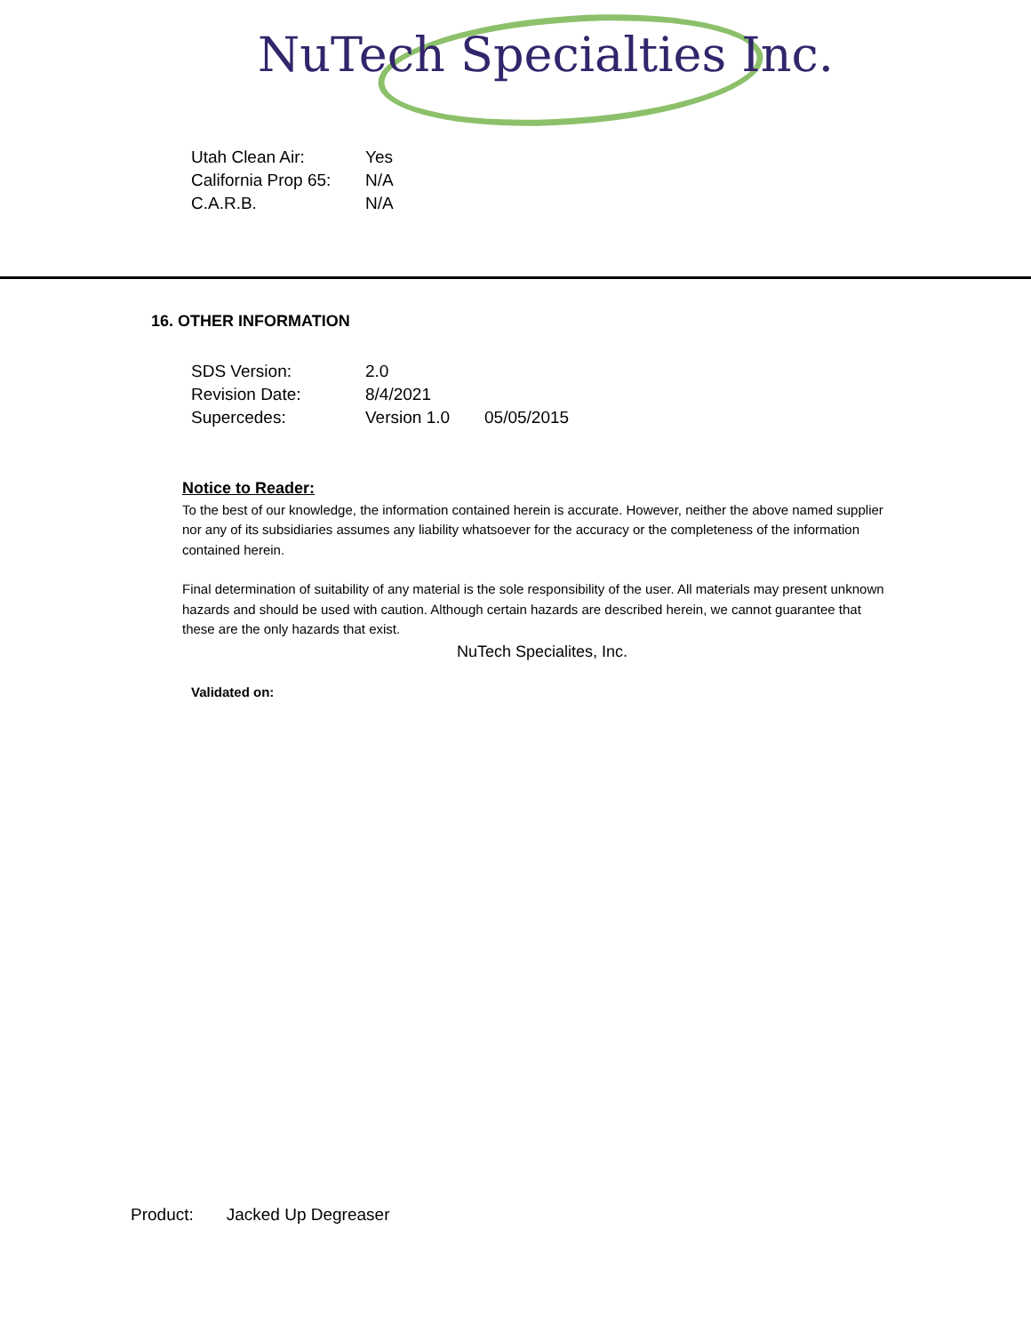NuTech Specialties Inc.
Utah Clean Air: Yes
California Prop 65: N/A
C.A.R.B. N/A
16. OTHER INFORMATION
SDS Version: 2.0
Revision Date: 8/4/2021
Supercedes: Version 1.0 05/05/2015
Notice to Reader:
To the best of our knowledge, the information contained herein is accurate. However, neither the above named supplier nor any of its subsidiaries assumes any liability whatsoever for the accuracy or the completeness of the information contained herein.
Final determination of suitability of any material is the sole responsibility of the user. All materials may present unknown hazards and should be used with caution. Although certain hazards are described herein, we cannot guarantee that these are the only hazards that exist.
NuTech Specialites, Inc.
Validated on:
Product: Jacked Up Degreaser